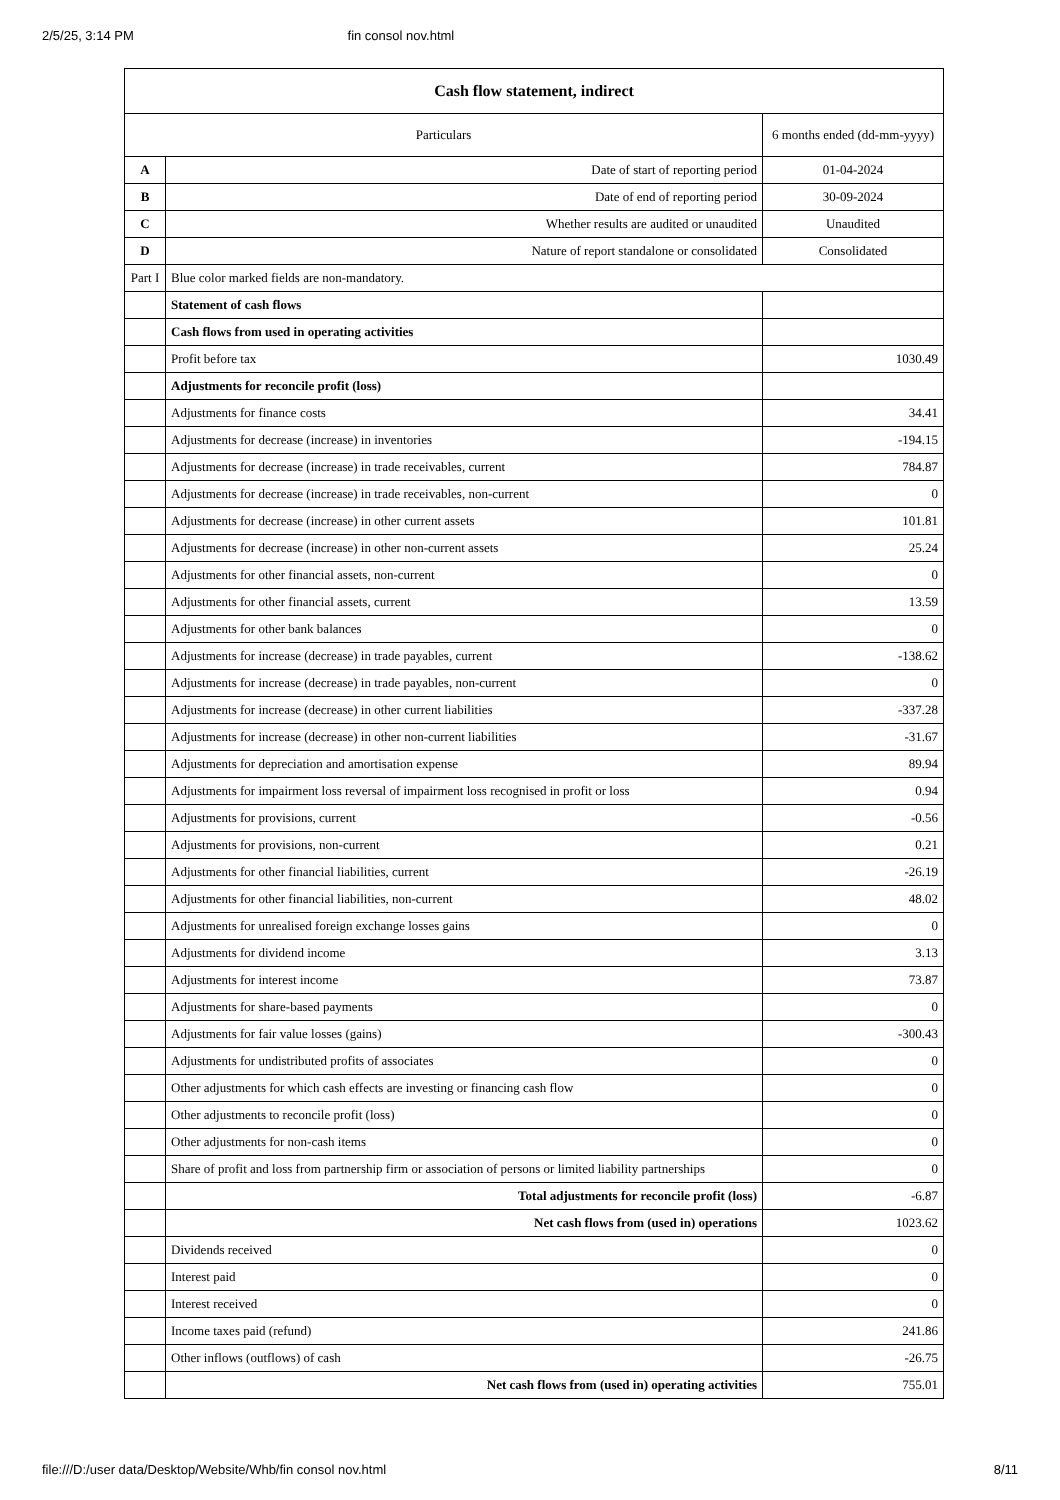2/5/25, 3:14 PM fin consol nov.html
| Cash flow statement, indirect | | |
| Particulars | | 6 months ended (dd-mm-yyyy) |
| A | Date of start of reporting period | 01-04-2024 |
| B | Date of end of reporting period | 30-09-2024 |
| C | Whether results are audited or unaudited | Unaudited |
| D | Nature of report standalone or consolidated | Consolidated |
| Part I | Blue color marked fields are non-mandatory. | |
| | Statement of cash flows | |
| | Cash flows from used in operating activities | |
| | Profit before tax | 1030.49 |
| | Adjustments for reconcile profit (loss) | |
| | Adjustments for finance costs | 34.41 |
| | Adjustments for decrease (increase) in inventories | -194.15 |
| | Adjustments for decrease (increase) in trade receivables, current | 784.87 |
| | Adjustments for decrease (increase) in trade receivables, non-current | 0 |
| | Adjustments for decrease (increase) in other current assets | 101.81 |
| | Adjustments for decrease (increase) in other non-current assets | 25.24 |
| | Adjustments for other financial assets, non-current | 0 |
| | Adjustments for other financial assets, current | 13.59 |
| | Adjustments for other bank balances | 0 |
| | Adjustments for increase (decrease) in trade payables, current | -138.62 |
| | Adjustments for increase (decrease) in trade payables, non-current | 0 |
| | Adjustments for increase (decrease) in other current liabilities | -337.28 |
| | Adjustments for increase (decrease) in other non-current liabilities | -31.67 |
| | Adjustments for depreciation and amortisation expense | 89.94 |
| | Adjustments for impairment loss reversal of impairment loss recognised in profit or loss | 0.94 |
| | Adjustments for provisions, current | -0.56 |
| | Adjustments for provisions, non-current | 0.21 |
| | Adjustments for other financial liabilities, current | -26.19 |
| | Adjustments for other financial liabilities, non-current | 48.02 |
| | Adjustments for unrealised foreign exchange losses gains | 0 |
| | Adjustments for dividend income | 3.13 |
| | Adjustments for interest income | 73.87 |
| | Adjustments for share-based payments | 0 |
| | Adjustments for fair value losses (gains) | -300.43 |
| | Adjustments for undistributed profits of associates | 0 |
| | Other adjustments for which cash effects are investing or financing cash flow | 0 |
| | Other adjustments to reconcile profit (loss) | 0 |
| | Other adjustments for non-cash items | 0 |
| | Share of profit and loss from partnership firm or association of persons or limited liability partnerships | 0 |
| | Total adjustments for reconcile profit (loss) | -6.87 |
| | Net cash flows from (used in) operations | 1023.62 |
| | Dividends received | 0 |
| | Interest paid | 0 |
| | Interest received | 0 |
| | Income taxes paid (refund) | 241.86 |
| | Other inflows (outflows) of cash | -26.75 |
| | Net cash flows from (used in) operating activities | 755.01 |
file:///D:/user data/Desktop/Website/Whb/fin consol nov.html 8/11